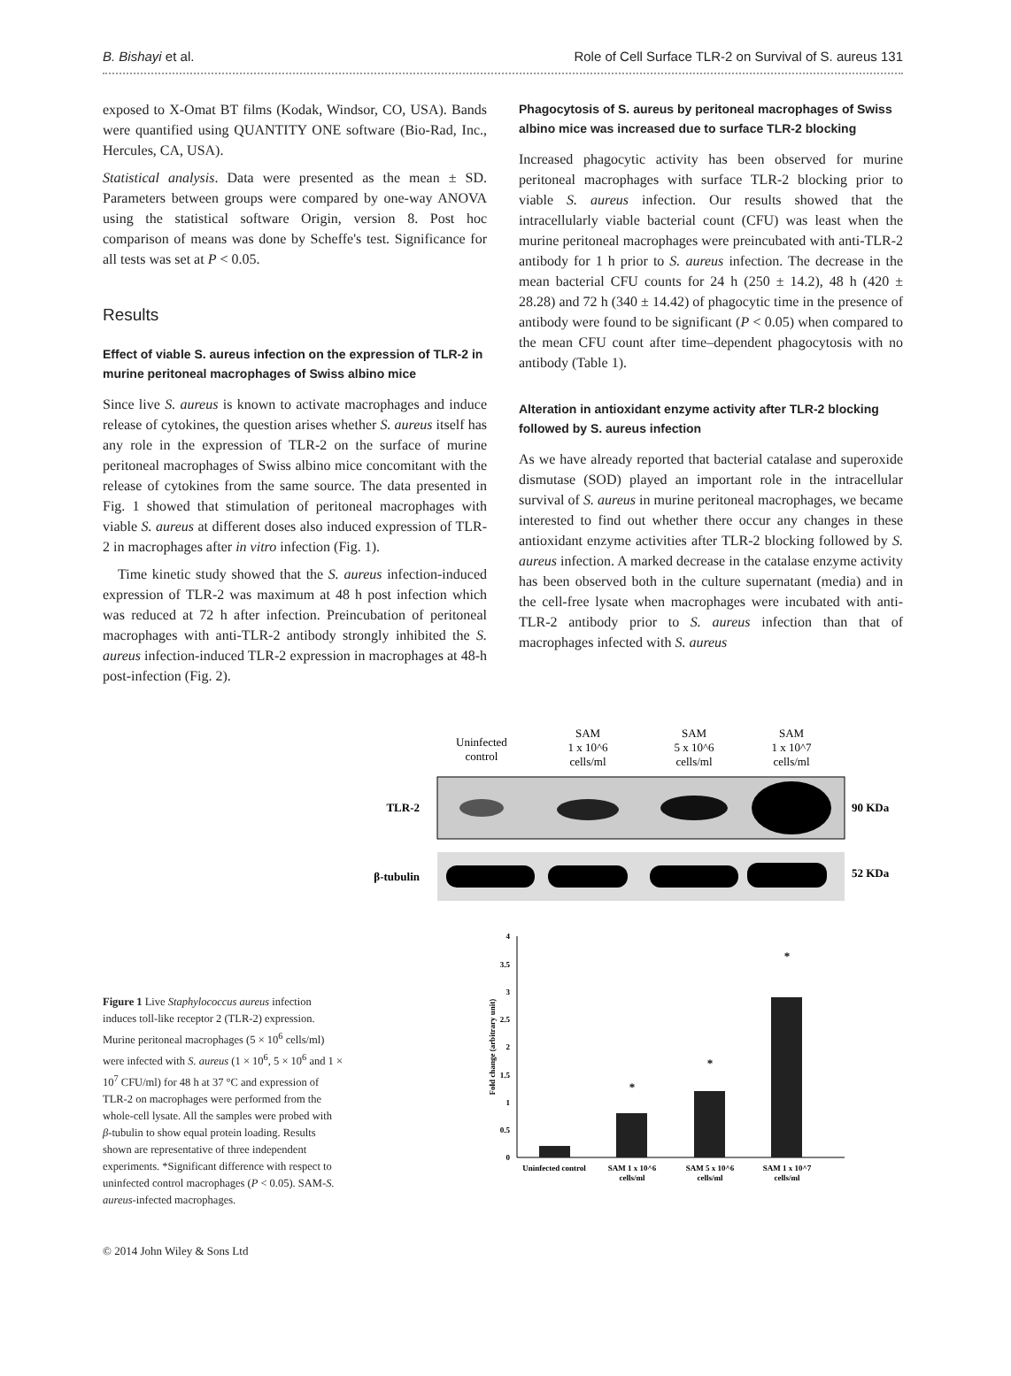B. Bishayi et al. Role of Cell Surface TLR-2 on Survival of S. aureus 131
exposed to X-Omat BT films (Kodak, Windsor, CO, USA). Bands were quantified using QUANTITY ONE software (Bio-Rad, Inc., Hercules, CA, USA).
Statistical analysis. Data were presented as the mean ± SD. Parameters between groups were compared by one-way ANOVA using the statistical software Origin, version 8. Post hoc comparison of means was done by Scheffe's test. Significance for all tests was set at P < 0.05.
Results
Effect of viable S. aureus infection on the expression of TLR-2 in murine peritoneal macrophages of Swiss albino mice
Since live S. aureus is known to activate macrophages and induce release of cytokines, the question arises whether S. aureus itself has any role in the expression of TLR-2 on the surface of murine peritoneal macrophages of Swiss albino mice concomitant with the release of cytokines from the same source. The data presented in Fig. 1 showed that stimulation of peritoneal macrophages with viable S. aureus at different doses also induced expression of TLR-2 in macrophages after in vitro infection (Fig. 1).
Time kinetic study showed that the S. aureus infection-induced expression of TLR-2 was maximum at 48 h post infection which was reduced at 72 h after infection. Preincubation of peritoneal macrophages with anti-TLR-2 antibody strongly inhibited the S. aureus infection-induced TLR-2 expression in macrophages at 48-h post-infection (Fig. 2).
Phagocytosis of S. aureus by peritoneal macrophages of Swiss albino mice was increased due to surface TLR-2 blocking
Increased phagocytic activity has been observed for murine peritoneal macrophages with surface TLR-2 blocking prior to viable S. aureus infection. Our results showed that the intracellularly viable bacterial count (CFU) was least when the murine peritoneal macrophages were preincubated with anti-TLR-2 antibody for 1 h prior to S. aureus infection. The decrease in the mean bacterial CFU counts for 24 h (250 ± 14.2), 48 h (420 ± 28.28) and 72 h (340 ± 14.42) of phagocytic time in the presence of antibody were found to be significant (P < 0.05) when compared to the mean CFU count after time–dependent phagocytosis with no antibody (Table 1).
Alteration in antioxidant enzyme activity after TLR-2 blocking followed by S. aureus infection
As we have already reported that bacterial catalase and superoxide dismutase (SOD) played an important role in the intracellular survival of S. aureus in murine peritoneal macrophages, we became interested to find out whether there occur any changes in these antioxidant enzyme activities after TLR-2 blocking followed by S. aureus infection. A marked decrease in the catalase enzyme activity has been observed both in the culture supernatant (media) and in the cell-free lysate when macrophages were incubated with anti-TLR-2 antibody prior to S. aureus infection than that of macrophages infected with S. aureus
Figure 1 Live Staphylococcus aureus infection induces toll-like receptor 2 (TLR-2) expression. Murine peritoneal macrophages (5 × 10<sup>6</sup> cells/ml) were infected with S. aureus (1 × 10<sup>6</sup>, 5 × 10<sup>6</sup> and 1 × 10<sup>7</sup> CFU/ml) for 48 h at 37 °C and expression of TLR-2 on macrophages were performed from the whole-cell lysate. All the samples were probed with β-tubulin to show equal protein loading. Results shown are representative of three independent experiments. *Significant difference with respect to uninfected control macrophages (P < 0.05). SAM-S. aureus-infected macrophages.
Uninfected
control
SAM
1 x 10^6
cells/ml
SAM
5 x 10^6
cells/ml
SAM
1 x 10^7
cells/ml
TLR-2
90 KDa
β-tubulin
52 KDa
0
0.5
1
1.5
2
2.5
3
3.5
4
Fold change (arbitrary unit)
*
*
*
Uninfected control
SAM 1 x 10^6
cells/ml
SAM 5 x 10^6
cells/ml
SAM 1 x 10^7
cells/ml
© 2014 John Wiley & Sons Ltd